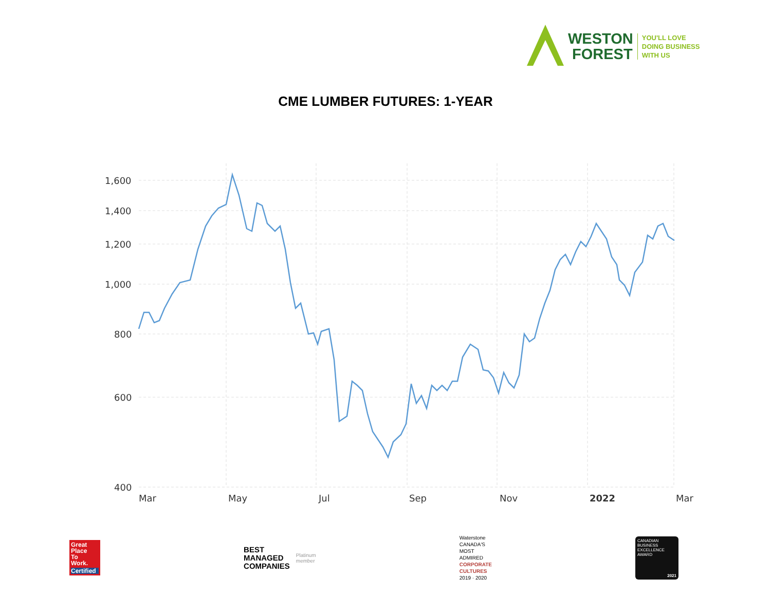WESTON
FOREST
YOU'LL LOVE
DOING BUSINESS
WITH US
CME LUMBER FUTURES: 1-YEAR
1,600
1,400
1,200
1,000
800
600
400
Mar
May
Jul
Sep
Nov
2022
Mar
Great
Place
To
Work.
Certified
BEST
MANAGED
COMPANIES
Platinum
member
Waterstone
CANADA'S
MOST
ADMIRED
CORPORATE
CULTURES
2019 · 2020
CANADIAN
BUSINESS
EXCELLENCE
AWARD
2021